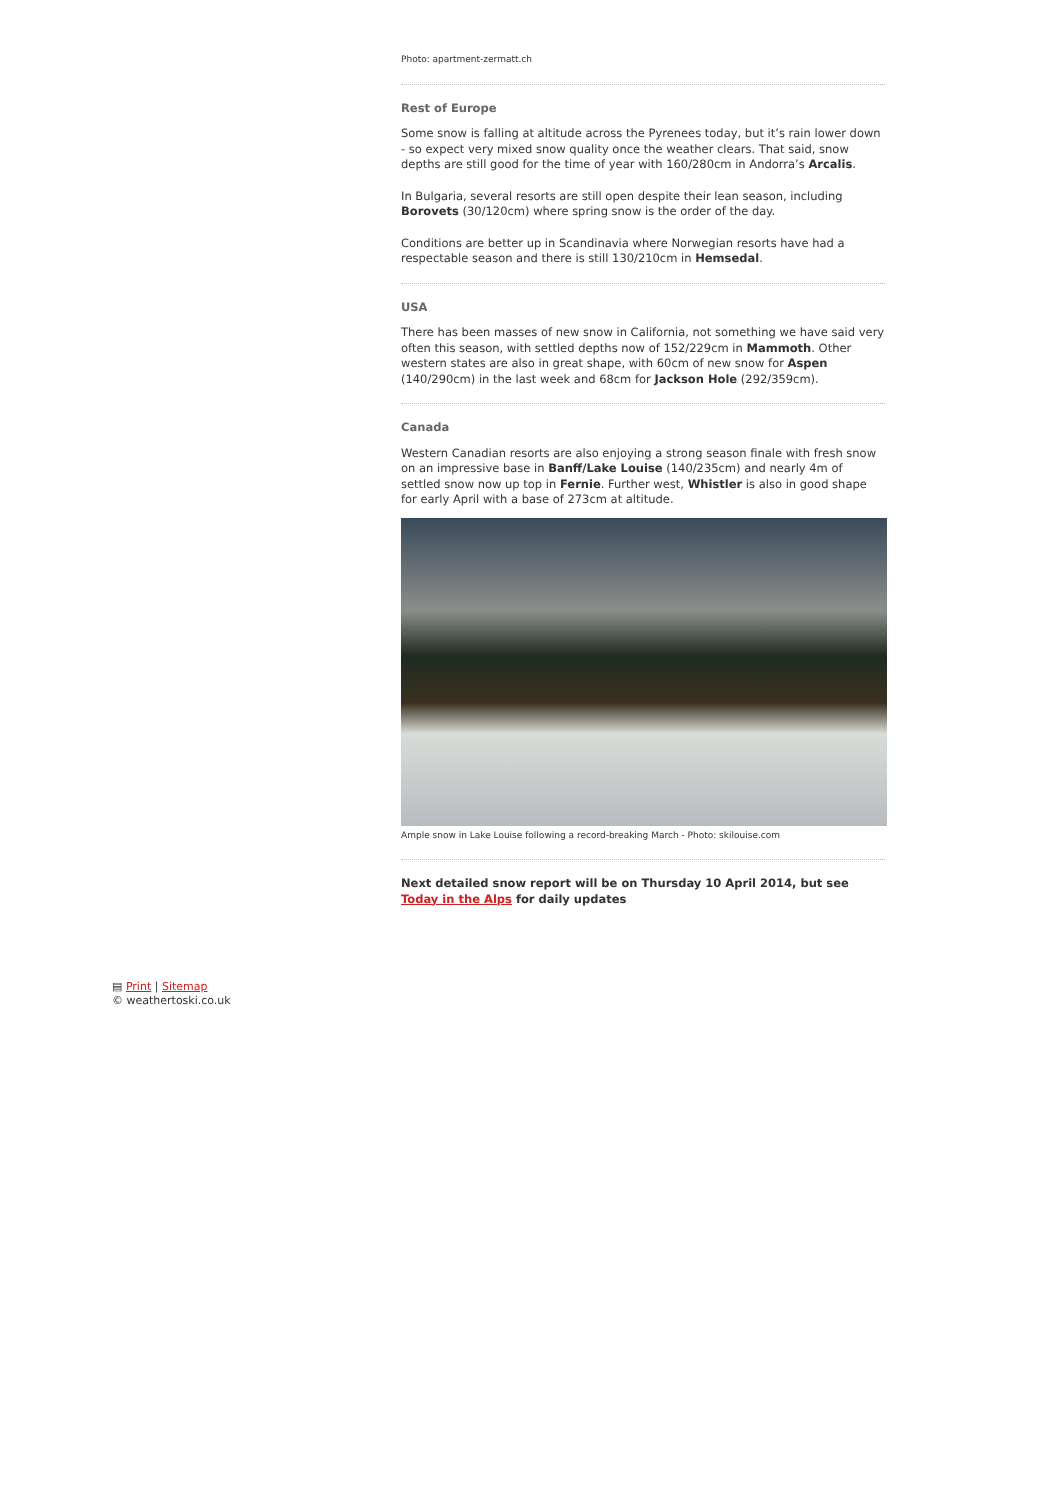Photo: apartment-zermatt.ch
Rest of Europe
Some snow is falling at altitude across the Pyrenees today, but it’s rain lower down - so expect very mixed snow quality once the weather clears. That said, snow depths are still good for the time of year with 160/280cm in Andorra’s Arcalis.
In Bulgaria, several resorts are still open despite their lean season, including Borovets (30/120cm) where spring snow is the order of the day.
Conditions are better up in Scandinavia where Norwegian resorts have had a respectable season and there is still 130/210cm in Hemsedal.
USA
There has been masses of new snow in California, not something we have said very often this season, with settled depths now of 152/229cm in Mammoth. Other western states are also in great shape, with 60cm of new snow for Aspen (140/290cm) in the last week and 68cm for Jackson Hole (292/359cm).
Canada
Western Canadian resorts are also enjoying a strong season finale with fresh snow on an impressive base in Banff/Lake Louise (140/235cm) and nearly 4m of settled snow now up top in Fernie. Further west, Whistler is also in good shape for early April with a base of 273cm at altitude.
Ample snow in Lake Louise following a record-breaking March - Photo: skilouise.com
Next detailed snow report will be on Thursday 10 April 2014, but see Today in the Alps for daily updates
▤ Print | Sitemap
© weathertoski.co.uk